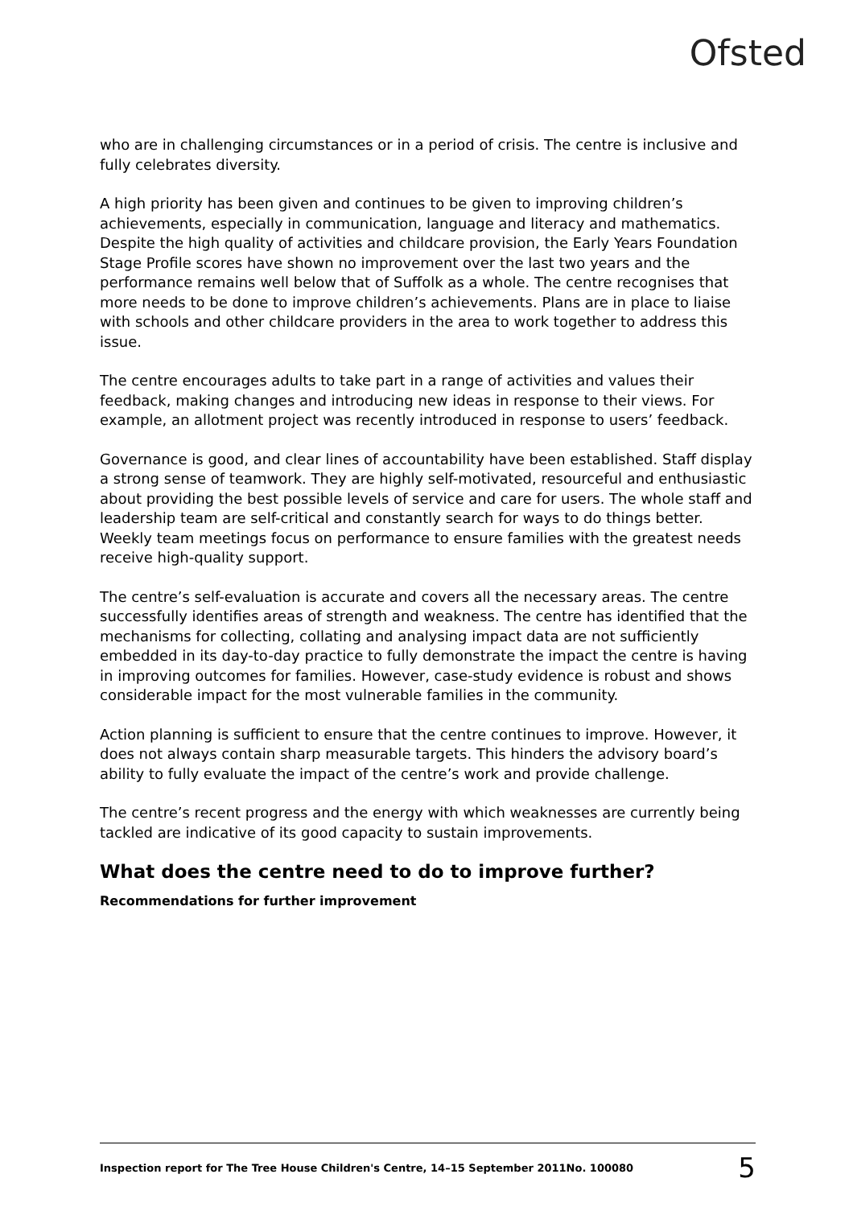Ofsted
who are in challenging circumstances or in a period of crisis. The centre is inclusive and fully celebrates diversity.
A high priority has been given and continues to be given to improving children’s achievements, especially in communication, language and literacy and mathematics. Despite the high quality of activities and childcare provision, the Early Years Foundation Stage Profile scores have shown no improvement over the last two years and the performance remains well below that of Suffolk as a whole. The centre recognises that more needs to be done to improve children’s achievements. Plans are in place to liaise with schools and other childcare providers in the area to work together to address this issue.
The centre encourages adults to take part in a range of activities and values their feedback, making changes and introducing new ideas in response to their views. For example, an allotment project was recently introduced in response to users’ feedback.
Governance is good, and clear lines of accountability have been established. Staff display a strong sense of teamwork. They are highly self-motivated, resourceful and enthusiastic about providing the best possible levels of service and care for users. The whole staff and leadership team are self-critical and constantly search for ways to do things better. Weekly team meetings focus on performance to ensure families with the greatest needs receive high-quality support.
The centre’s self-evaluation is accurate and covers all the necessary areas. The centre successfully identifies areas of strength and weakness. The centre has identified that the mechanisms for collecting, collating and analysing impact data are not sufficiently embedded in its day-to-day practice to fully demonstrate the impact the centre is having in improving outcomes for families. However, case-study evidence is robust and shows considerable impact for the most vulnerable families in the community.
Action planning is sufficient to ensure that the centre continues to improve. However, it does not always contain sharp measurable targets. This hinders the advisory board’s ability to fully evaluate the impact of the centre’s work and provide challenge.
The centre’s recent progress and the energy with which weaknesses are currently being tackled are indicative of its good capacity to sustain improvements.
What does the centre need to do to improve further?
Recommendations for further improvement
Inspection report for The Tree House Children's Centre, 14–15 September 2011No. 100080 5